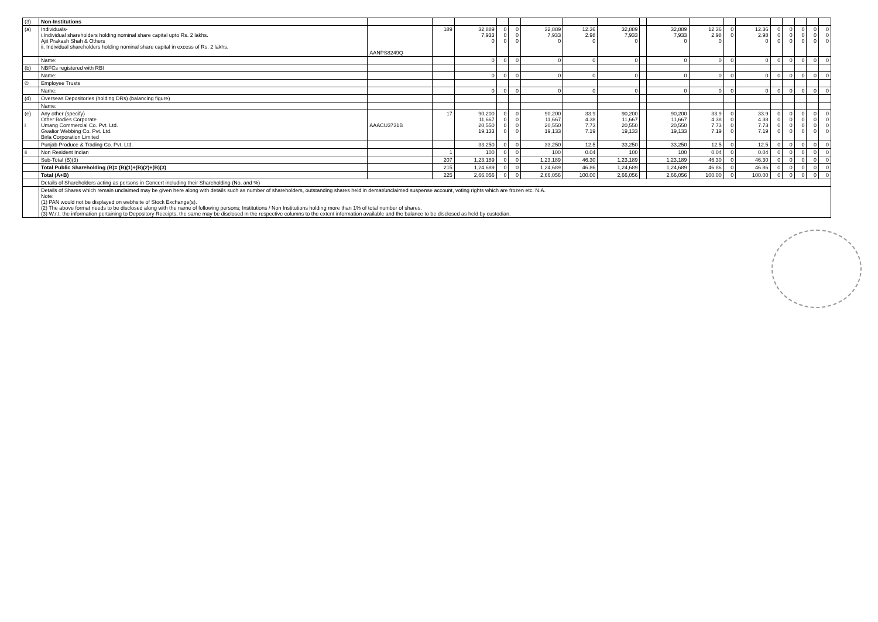| (3) | Non-Institutions | | | | | | | | | | | | | | | | | | |
| (a) | Individuals- i.Individual shareholders holding nominal share capital upto Rs. 2 lakhs. Ajit Prakash Shah & Others ii. Individual shareholders holding nominal share capital in excess of Rs. 2 lakhs. | AANPS8249Q | 189 | 32,889 7,933 0 | 0 0 0 | 0 0 0 | 32,889 7,933 0 | 12.36 2.98 0 | 32,889 7,933 0 | | 32,889 7,933 0 | 12.36 2.98 0 | 0 0 | 12.36 2.98 0 | 0 0 0 | 0 0 0 | 0 0 0 | 0 0 0 | 0 0 0 |
| | Name: | | | 0 | 0 | 0 | 0 | 0 | 0 | | 0 | 0 | 0 | 0 | 0 | 0 | 0 | 0 | 0 |
| (b) | NBFCs registered with RBI | | | | | | | | | | | | | | | | | | |
| | Name: | | | 0 | 0 | 0 | 0 | 0 | 0 | | 0 | 0 | 0 | 0 | 0 | 0 | 0 | 0 | 0 |
| © | Employee Trusts | | | | | | | | | | | | | | | | | | |
| | Name: | | | 0 | 0 | 0 | 0 | 0 | 0 | | 0 | 0 | 0 | 0 | 0 | 0 | 0 | 0 | 0 |
| (d) | Overseas Depositories (holding DRs) (balancing figure) | | | | | | | | | | | | | | | | | | |
| | Name: | | | | | | | | | | | | | | | | | | |
| (e) i | Any other (specify) Other Bodies Corporate Umang Commercial Co. Pvt. Ltd. Gwalior Webbing Co. Pvt. Ltd. Birla Corporation Limited | AAACU3731B | 17 | 90,200 11,667 20,550 19,133 | 0 0 0 0 | 0 0 0 0 | 90,200 11,667 20,550 19,133 | 33.9 4.38 7.73 7.19 | 90,200 11,667 20,550 19,133 | | 90,200 11,667 20,550 19,133 | 33.9 4.38 7.73 7.19 | 0 0 0 0 | 33.9 4.38 7.73 7.19 | 0 0 0 0 | 0 0 0 0 | 0 0 0 0 | 0 0 0 0 | 0 0 0 0 |
| | Punjab Produce & Trading Co. Pvt. Ltd. | | | 33,250 | 0 | 0 | 33,250 | 12.5 | 33,250 | | 33,250 | 12.5 | 0 | 12.5 | 0 | 0 | 0 | 0 | 0 |
| ii | Non Resident Indian | | 1 | 100 | 0 | 0 | 100 | 0.04 | 100 | | 100 | 0.04 | 0 | 0.04 | 0 | 0 | 0 | 0 | 0 |
| | Sub-Total (B)(3) | | 207 | 1,23,189 | 0 | 0 | 1,23,189 | 46.30 | 1,23,189 | | 1,23,189 | 46.30 | 0 | 46.30 | 0 | 0 | 0 | 0 | 0 |
| | Total Public Shareholding (B)= (B)(1)+(B)(2)+(B)(3) | | 215 | 1,24,689 | 0 | 0 | 1,24,689 | 46.86 | 1,24,689 | | 1,24,689 | 46.86 | 0 | 46.86 | 0 | 0 | 0 | 0 | 0 |
| | Total (A+B) | | 225 | 2,66,056 | 0 | 0 | 2,66,056 | 100.00 | 2,66,056 | | 2,66,056 | 100.00 | 0 | 100.00 | 0 | 0 | 0 | 0 | 0 |
| | Details of Shareholders acting as persons in Concert including their Shareholding (No. and %) | | | | | | | | | | | | | | | | | | |
| | Details of Shares which remain unclaimed may be given here along with details such as number of shareholders, outstanding shares held in demat/unclaimed suspense account, voting rights which are frozen etc. N.A. Note: (1) PAN would not be displayed on webhsite of Stock Exchange(s). (2) The above format needs to be disclosed along with the name of following persons; Institutions / Non Institutions holding more than 1% of total number of shares. (3) W.r.t. the information pertaining to Depository Receipts, the same may be disclosed in the respective columns to the extent information available and the balance to be disclosed as held by custodian. | | | | | | | | | | | | | | | | | | |